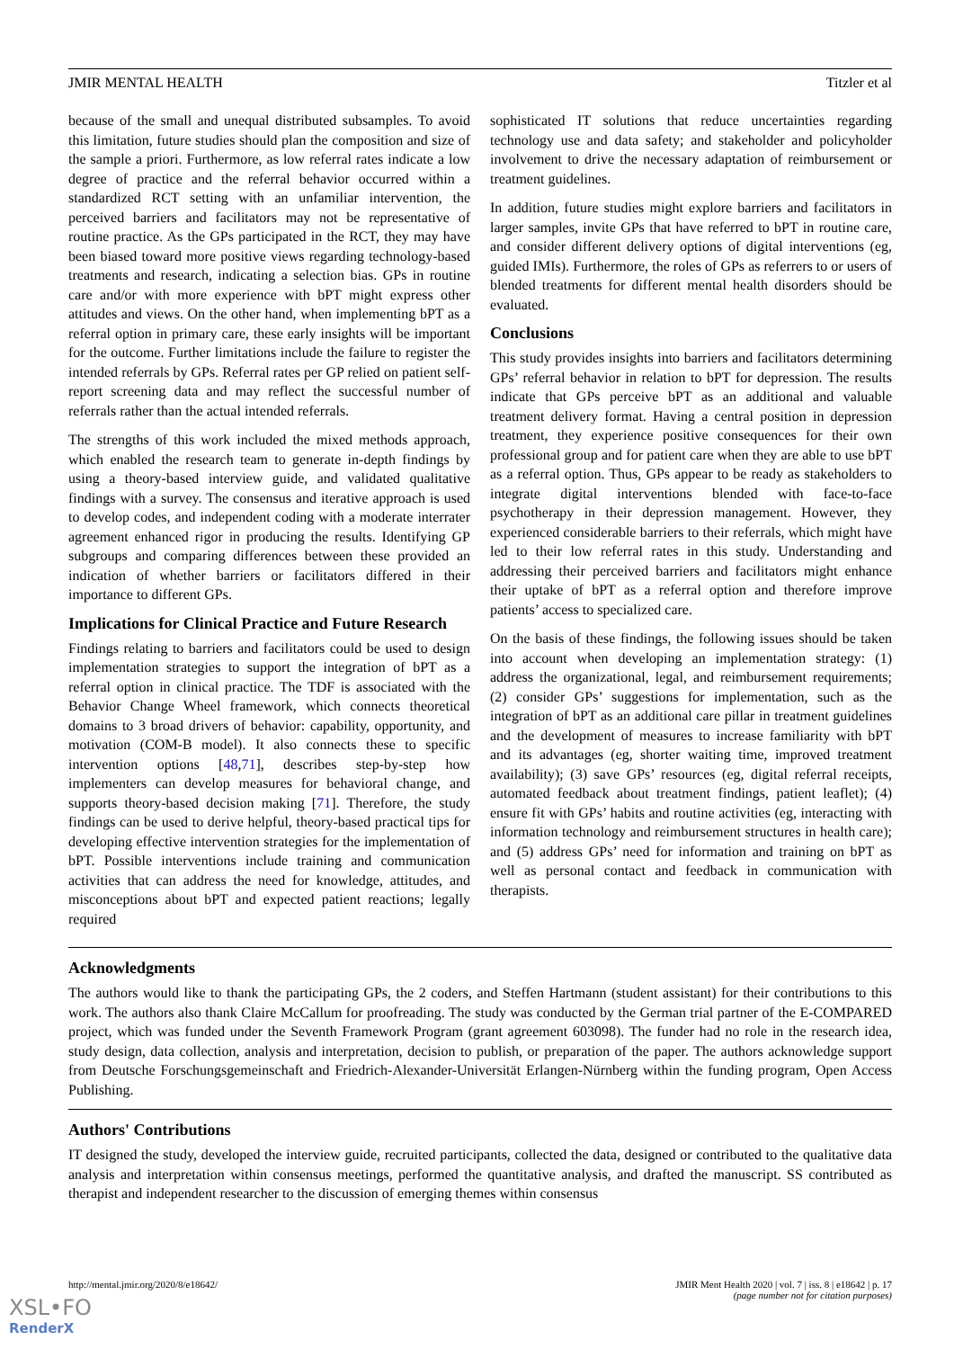JMIR MENTAL HEALTH Titzler et al
because of the small and unequal distributed subsamples. To avoid this limitation, future studies should plan the composition and size of the sample a priori. Furthermore, as low referral rates indicate a low degree of practice and the referral behavior occurred within a standardized RCT setting with an unfamiliar intervention, the perceived barriers and facilitators may not be representative of routine practice. As the GPs participated in the RCT, they may have been biased toward more positive views regarding technology-based treatments and research, indicating a selection bias. GPs in routine care and/or with more experience with bPT might express other attitudes and views. On the other hand, when implementing bPT as a referral option in primary care, these early insights will be important for the outcome. Further limitations include the failure to register the intended referrals by GPs. Referral rates per GP relied on patient self-report screening data and may reflect the successful number of referrals rather than the actual intended referrals.
The strengths of this work included the mixed methods approach, which enabled the research team to generate in-depth findings by using a theory-based interview guide, and validated qualitative findings with a survey. The consensus and iterative approach is used to develop codes, and independent coding with a moderate interrater agreement enhanced rigor in producing the results. Identifying GP subgroups and comparing differences between these provided an indication of whether barriers or facilitators differed in their importance to different GPs.
Implications for Clinical Practice and Future Research
Findings relating to barriers and facilitators could be used to design implementation strategies to support the integration of bPT as a referral option in clinical practice. The TDF is associated with the Behavior Change Wheel framework, which connects theoretical domains to 3 broad drivers of behavior: capability, opportunity, and motivation (COM-B model). It also connects these to specific intervention options [48,71], describes step-by-step how implementers can develop measures for behavioral change, and supports theory-based decision making [71]. Therefore, the study findings can be used to derive helpful, theory-based practical tips for developing effective intervention strategies for the implementation of bPT. Possible interventions include training and communication activities that can address the need for knowledge, attitudes, and misconceptions about bPT and expected patient reactions; legally required
sophisticated IT solutions that reduce uncertainties regarding technology use and data safety; and stakeholder and policyholder involvement to drive the necessary adaptation of reimbursement or treatment guidelines.
In addition, future studies might explore barriers and facilitators in larger samples, invite GPs that have referred to bPT in routine care, and consider different delivery options of digital interventions (eg, guided IMIs). Furthermore, the roles of GPs as referrers to or users of blended treatments for different mental health disorders should be evaluated.
Conclusions
This study provides insights into barriers and facilitators determining GPs’ referral behavior in relation to bPT for depression. The results indicate that GPs perceive bPT as an additional and valuable treatment delivery format. Having a central position in depression treatment, they experience positive consequences for their own professional group and for patient care when they are able to use bPT as a referral option. Thus, GPs appear to be ready as stakeholders to integrate digital interventions blended with face-to-face psychotherapy in their depression management. However, they experienced considerable barriers to their referrals, which might have led to their low referral rates in this study. Understanding and addressing their perceived barriers and facilitators might enhance their uptake of bPT as a referral option and therefore improve patients’ access to specialized care.
On the basis of these findings, the following issues should be taken into account when developing an implementation strategy: (1) address the organizational, legal, and reimbursement requirements; (2) consider GPs’ suggestions for implementation, such as the integration of bPT as an additional care pillar in treatment guidelines and the development of measures to increase familiarity with bPT and its advantages (eg, shorter waiting time, improved treatment availability); (3) save GPs’ resources (eg, digital referral receipts, automated feedback about treatment findings, patient leaflet); (4) ensure fit with GPs’ habits and routine activities (eg, interacting with information technology and reimbursement structures in health care); and (5) address GPs’ need for information and training on bPT as well as personal contact and feedback in communication with therapists.
Acknowledgments
The authors would like to thank the participating GPs, the 2 coders, and Steffen Hartmann (student assistant) for their contributions to this work. The authors also thank Claire McCallum for proofreading. The study was conducted by the German trial partner of the E-COMPARED project, which was funded under the Seventh Framework Program (grant agreement 603098). The funder had no role in the research idea, study design, data collection, analysis and interpretation, decision to publish, or preparation of the paper. The authors acknowledge support from Deutsche Forschungsgemeinschaft and Friedrich-Alexander-Universität Erlangen-Nürnberg within the funding program, Open Access Publishing.
Authors' Contributions
IT designed the study, developed the interview guide, recruited participants, collected the data, designed or contributed to the qualitative data analysis and interpretation within consensus meetings, performed the quantitative analysis, and drafted the manuscript. SS contributed as therapist and independent researcher to the discussion of emerging themes within consensus
http://mental.jmir.org/2020/8/e18642/ JMIR Ment Health 2020 | vol. 7 | iss. 8 | e18642 | p. 17
(page number not for citation purposes)
XSL•FO
RenderX